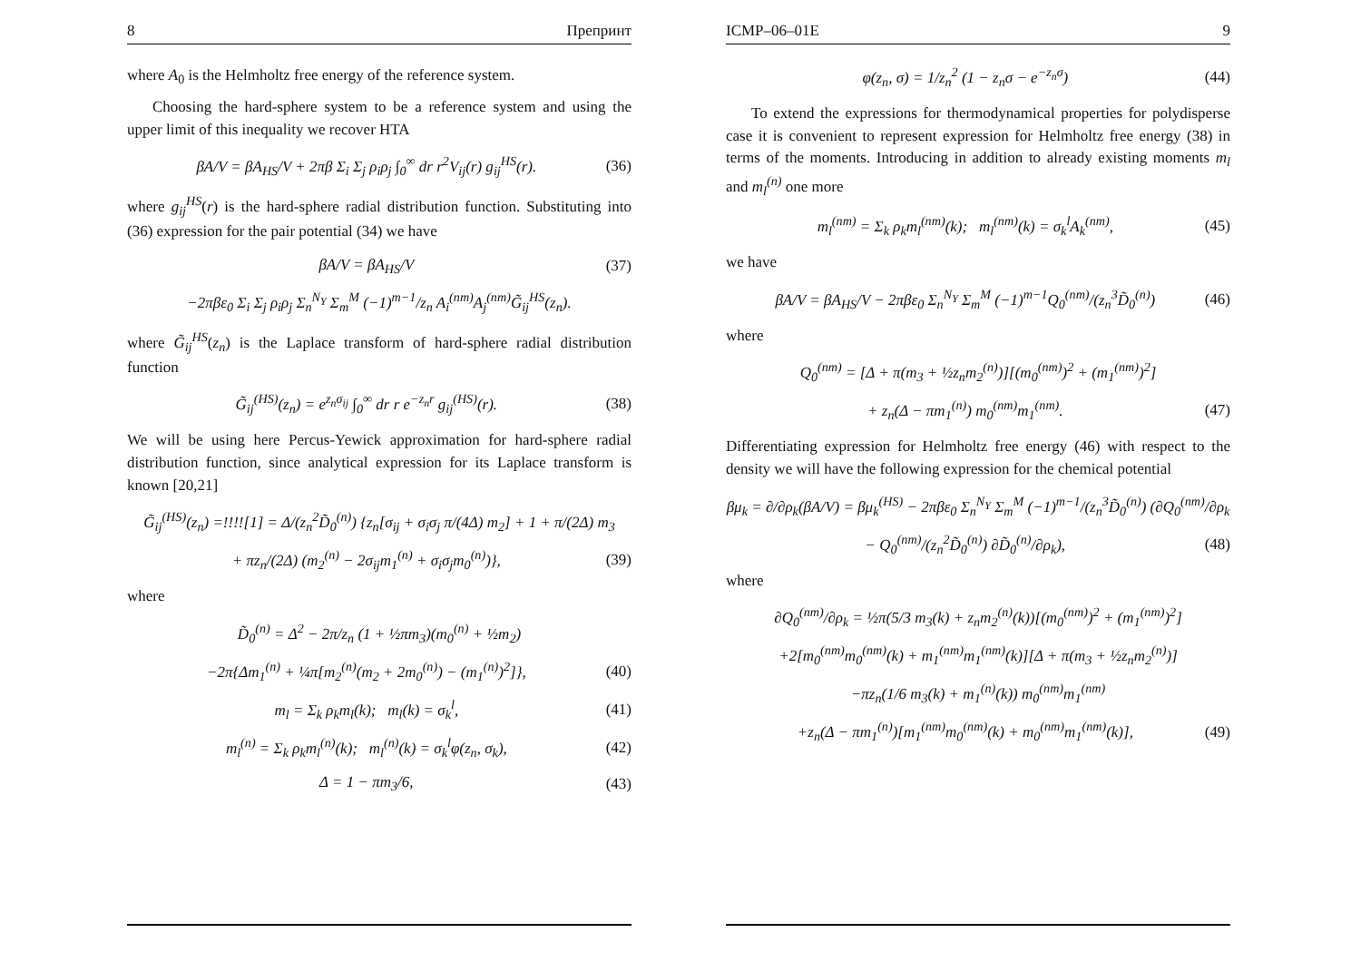8 Препринт
where A<sub>0</sub> is the Helmholtz free energy of the reference system.
Choosing the hard-sphere system to be a reference system and using the upper limit of this inequality we recover HTA
βA/V = βA<sub>HS</sub>/V + 2πβ Σ<sub>i</sub> Σ<sub>j</sub> ρ<sub>i</sub>ρ<sub>j</sub> ∫<sub>0</sub><sup>∞</sup> dr r<sup>2</sup>V<sub>ij</sub>(r) g<sub>ij</sub><sup>HS</sup>(r). (36)
where g<sub>ij</sub><sup>HS</sup>(r) is the hard-sphere radial distribution function. Substituting into (36) expression for the pair potential (34) we have
βA/V = βA<sub>HS</sub>/V (37)
−2πβε<sub>0</sub> Σ<sub>i</sub> Σ<sub>j</sub> ρ<sub>i</sub>ρ<sub>j</sub> Σ<sub>n</sub><sup>N<sub>Y</sub></sup> Σ<sub>m</sub><sup>M</sup> (−1)<sup>m−1</sup>/z<sub>n</sub> A<sub>i</sub><sup>(nm)</sup>A<sub>j</sub><sup>(nm)</sup>G̃<sub>ij</sub><sup>HS</sup>(z<sub>n</sub>).
where G̃<sub>ij</sub><sup>HS</sup>(z<sub>n</sub>) is the Laplace transform of hard-sphere radial distribution function
G̃<sub>ij</sub><sup>(HS)</sup>(z<sub>n</sub>) = e<sup>z<sub>n</sub>σ<sub>ij</sub></sup> ∫<sub>0</sub><sup>∞</sup> dr r e<sup>−z<sub>n</sub>r</sup> g<sub>ij</sub><sup>(HS)</sup>(r). (38)
We will be using here Percus-Yewick approximation for hard-sphere radial distribution function, since analytical expression for its Laplace transform is known [20,21]
G̃<sub>ij</sub><sup>(HS)</sup>(z<sub>n</sub>) =!!!![1] = Δ/(z<sub>n</sub><sup>2</sup>D̃<sub>0</sub><sup>(n)</sup>) {z<sub>n</sub>[σ<sub>ij</sub> + σ<sub>i</sub>σ<sub>j</sub> π/(4Δ) m<sub>2</sub>] + 1 + π/(2Δ) m<sub>3</sub>
+ πz<sub>n</sub>/(2Δ) (m<sub>2</sub><sup>(n)</sup> − 2σ<sub>ij</sub>m<sub>1</sub><sup>(n)</sup> + σ<sub>i</sub>σ<sub>j</sub>m<sub>0</sub><sup>(n)</sup>)}, (39)
where
D̃<sub>0</sub><sup>(n)</sup> = Δ<sup>2</sup> − 2π/z<sub>n</sub> (1 + ½πm<sub>3</sub>)(m<sub>0</sub><sup>(n)</sup> + ½m<sub>2</sub>)
−2π{Δm<sub>1</sub><sup>(n)</sup> + ¼π[m<sub>2</sub><sup>(n)</sup>(m<sub>2</sub> + 2m<sub>0</sub><sup>(n)</sup>) − (m<sub>1</sub><sup>(n)</sup>)<sup>2</sup>]}, (40)
m<sub>l</sub> = Σ<sub>k</sub> ρ<sub>k</sub>m<sub>l</sub>(k); m<sub>l</sub>(k) = σ<sub>k</sub><sup>l</sup>, (41)
m<sub>l</sub><sup>(n)</sup> = Σ<sub>k</sub> ρ<sub>k</sub>m<sub>l</sub><sup>(n)</sup>(k); m<sub>l</sub><sup>(n)</sup>(k) = σ<sub>k</sub><sup>l</sup>φ(z<sub>n</sub>, σ<sub>k</sub>), (42)
Δ = 1 − πm<sub>3</sub>/6, (43)
ICMP–06–01E 9
φ(z<sub>n</sub>, σ) = 1/z<sub>n</sub><sup>2</sup> (1 − z<sub>n</sub>σ − e<sup>−z<sub>n</sub>σ</sup>) (44)
To extend the expressions for thermodynamical properties for polydisperse case it is convenient to represent expression for Helmholtz free energy (38) in terms of the moments. Introducing in addition to already existing moments m<sub>l</sub> and m<sub>l</sub><sup>(n)</sup> one more
m<sub>l</sub><sup>(nm)</sup> = Σ<sub>k</sub> ρ<sub>k</sub>m<sub>l</sub><sup>(nm)</sup>(k); m<sub>l</sub><sup>(nm)</sup>(k) = σ<sub>k</sub><sup>l</sup>A<sub>k</sub><sup>(nm)</sup>, (45)
we have
βA/V = βA<sub>HS</sub>/V − 2πβε<sub>0</sub> Σ<sub>n</sub><sup>N<sub>Y</sub></sup> Σ<sub>m</sub><sup>M</sup> (−1)<sup>m−1</sup>Q<sub>0</sub><sup>(nm)</sup>/(z<sub>n</sub><sup>3</sup>D̃<sub>0</sub><sup>(n)</sup>) (46)
where
Q<sub>0</sub><sup>(nm)</sup> = [Δ + π(m<sub>3</sub> + ½z<sub>n</sub>m<sub>2</sub><sup>(n)</sup>)][(m<sub>0</sub><sup>(nm)</sup>)<sup>2</sup> + (m<sub>1</sub><sup>(nm)</sup>)<sup>2</sup>]
+ z<sub>n</sub>(Δ − πm<sub>1</sub><sup>(n)</sup>) m<sub>0</sub><sup>(nm)</sup>m<sub>1</sub><sup>(nm)</sup>. (47)
Differentiating expression for Helmholtz free energy (46) with respect to the density we will have the following expression for the chemical potential
βμ<sub>k</sub> = ∂/∂ρ<sub>k</sub>(βA/V) = βμ<sub>k</sub><sup>(HS)</sup> − 2πβε<sub>0</sub> Σ<sub>n</sub><sup>N<sub>Y</sub></sup> Σ<sub>m</sub><sup>M</sup> (−1)<sup>m−1</sup>/(z<sub>n</sub><sup>3</sup>D̃<sub>0</sub><sup>(n)</sup>) (∂Q<sub>0</sub><sup>(nm)</sup>/∂ρ<sub>k</sub>
− Q<sub>0</sub><sup>(nm)</sup>/(z<sub>n</sub><sup>2</sup>D̃<sub>0</sub><sup>(n)</sup>) ∂D̃<sub>0</sub><sup>(n)</sup>/∂ρ<sub>k</sub>), (48)
where
∂Q<sub>0</sub><sup>(nm)</sup>/∂ρ<sub>k</sub> = ½π(5/3 m<sub>3</sub>(k) + z<sub>n</sub>m<sub>2</sub><sup>(n)</sup>(k))[(m<sub>0</sub><sup>(nm)</sup>)<sup>2</sup> + (m<sub>1</sub><sup>(nm)</sup>)<sup>2</sup>]
+2[m<sub>0</sub><sup>(nm)</sup>m<sub>0</sub><sup>(nm)</sup>(k) + m<sub>1</sub><sup>(nm)</sup>m<sub>1</sub><sup>(nm)</sup>(k)][Δ + π(m<sub>3</sub> + ½z<sub>n</sub>m<sub>2</sub><sup>(n)</sup>)]
−πz<sub>n</sub>(1/6 m<sub>3</sub>(k) + m<sub>1</sub><sup>(n)</sup>(k)) m<sub>0</sub><sup>(nm)</sup>m<sub>1</sub><sup>(nm)</sup>
+z<sub>n</sub>(Δ − πm<sub>1</sub><sup>(n)</sup>)[m<sub>1</sub><sup>(nm)</sup>m<sub>0</sub><sup>(nm)</sup>(k) + m<sub>0</sub><sup>(nm)</sup>m<sub>1</sub><sup>(nm)</sup>(k)], (49)